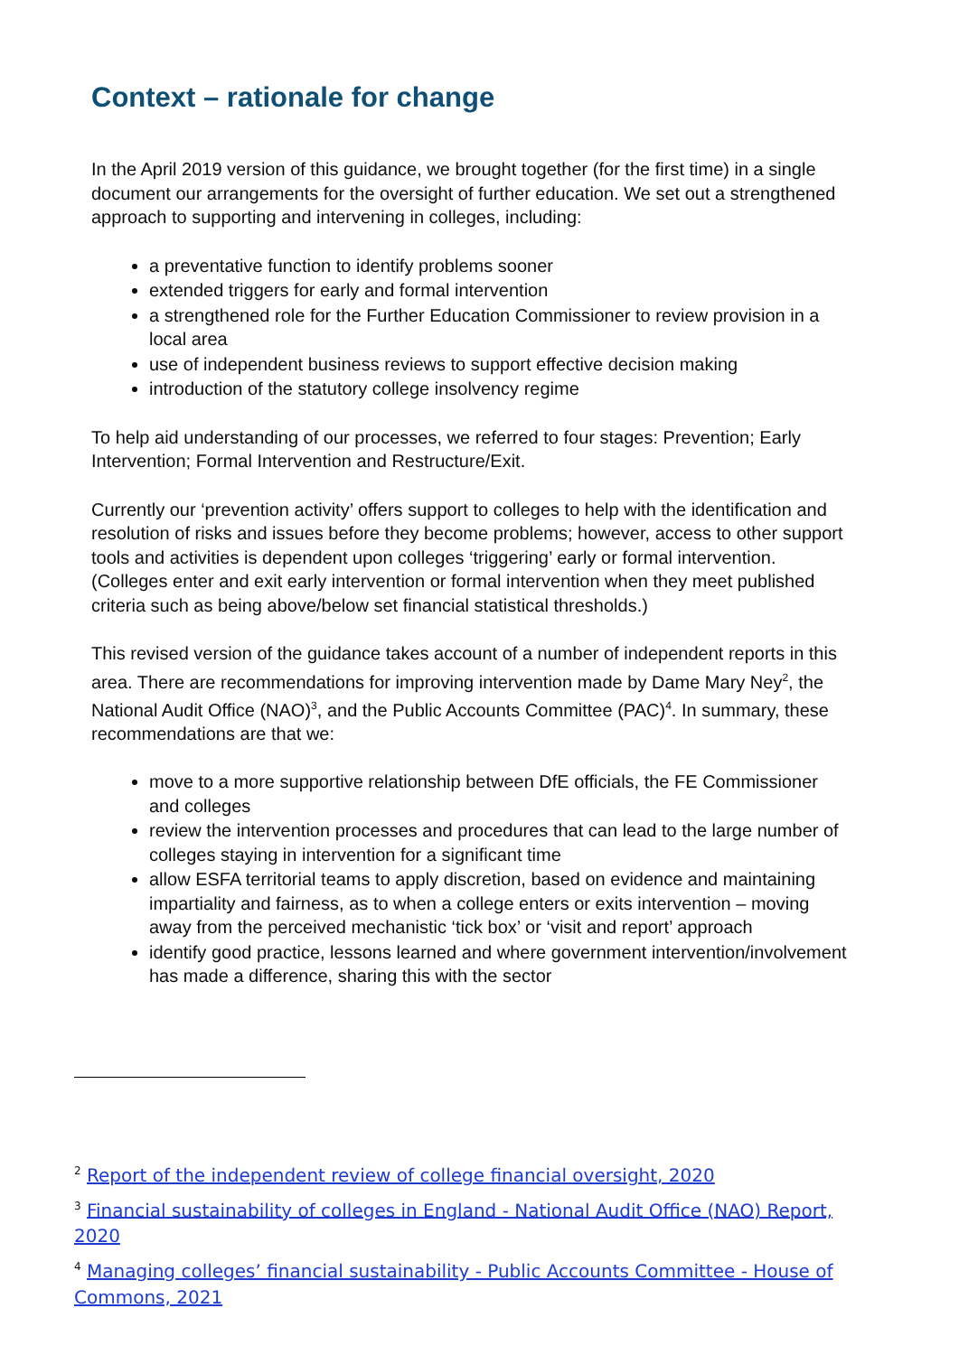Context – rationale for change
In the April 2019 version of this guidance, we brought together (for the first time) in a single document our arrangements for the oversight of further education. We set out a strengthened approach to supporting and intervening in colleges, including:
a preventative function to identify problems sooner
extended triggers for early and formal intervention
a strengthened role for the Further Education Commissioner to review provision in a local area
use of independent business reviews to support effective decision making
introduction of the statutory college insolvency regime
To help aid understanding of our processes, we referred to four stages: Prevention; Early Intervention; Formal Intervention and Restructure/Exit.
Currently our ‘prevention activity’ offers support to colleges to help with the identification and resolution of risks and issues before they become problems; however, access to other support tools and activities is dependent upon colleges ‘triggering’ early or formal intervention. (Colleges enter and exit early intervention or formal intervention when they meet published criteria such as being above/below set financial statistical thresholds.)
This revised version of the guidance takes account of a number of independent reports in this area. There are recommendations for improving intervention made by Dame Mary Ney<sup>2</sup>, the National Audit Office (NAO)<sup>3</sup>, and the Public Accounts Committee (PAC)<sup>4</sup>. In summary, these recommendations are that we:
move to a more supportive relationship between DfE officials, the FE Commissioner and colleges
review the intervention processes and procedures that can lead to the large number of colleges staying in intervention for a significant time
allow ESFA territorial teams to apply discretion, based on evidence and maintaining impartiality and fairness, as to when a college enters or exits intervention – moving away from the perceived mechanistic ‘tick box’ or ‘visit and report’ approach
identify good practice, lessons learned and where government intervention/involvement has made a difference, sharing this with the sector
<sup>2</sup> Report of the independent review of college financial oversight, 2020
<sup>3</sup> Financial sustainability of colleges in England - National Audit Office (NAO) Report, 2020
<sup>4</sup> Managing colleges’ financial sustainability - Public Accounts Committee - House of Commons, 2021